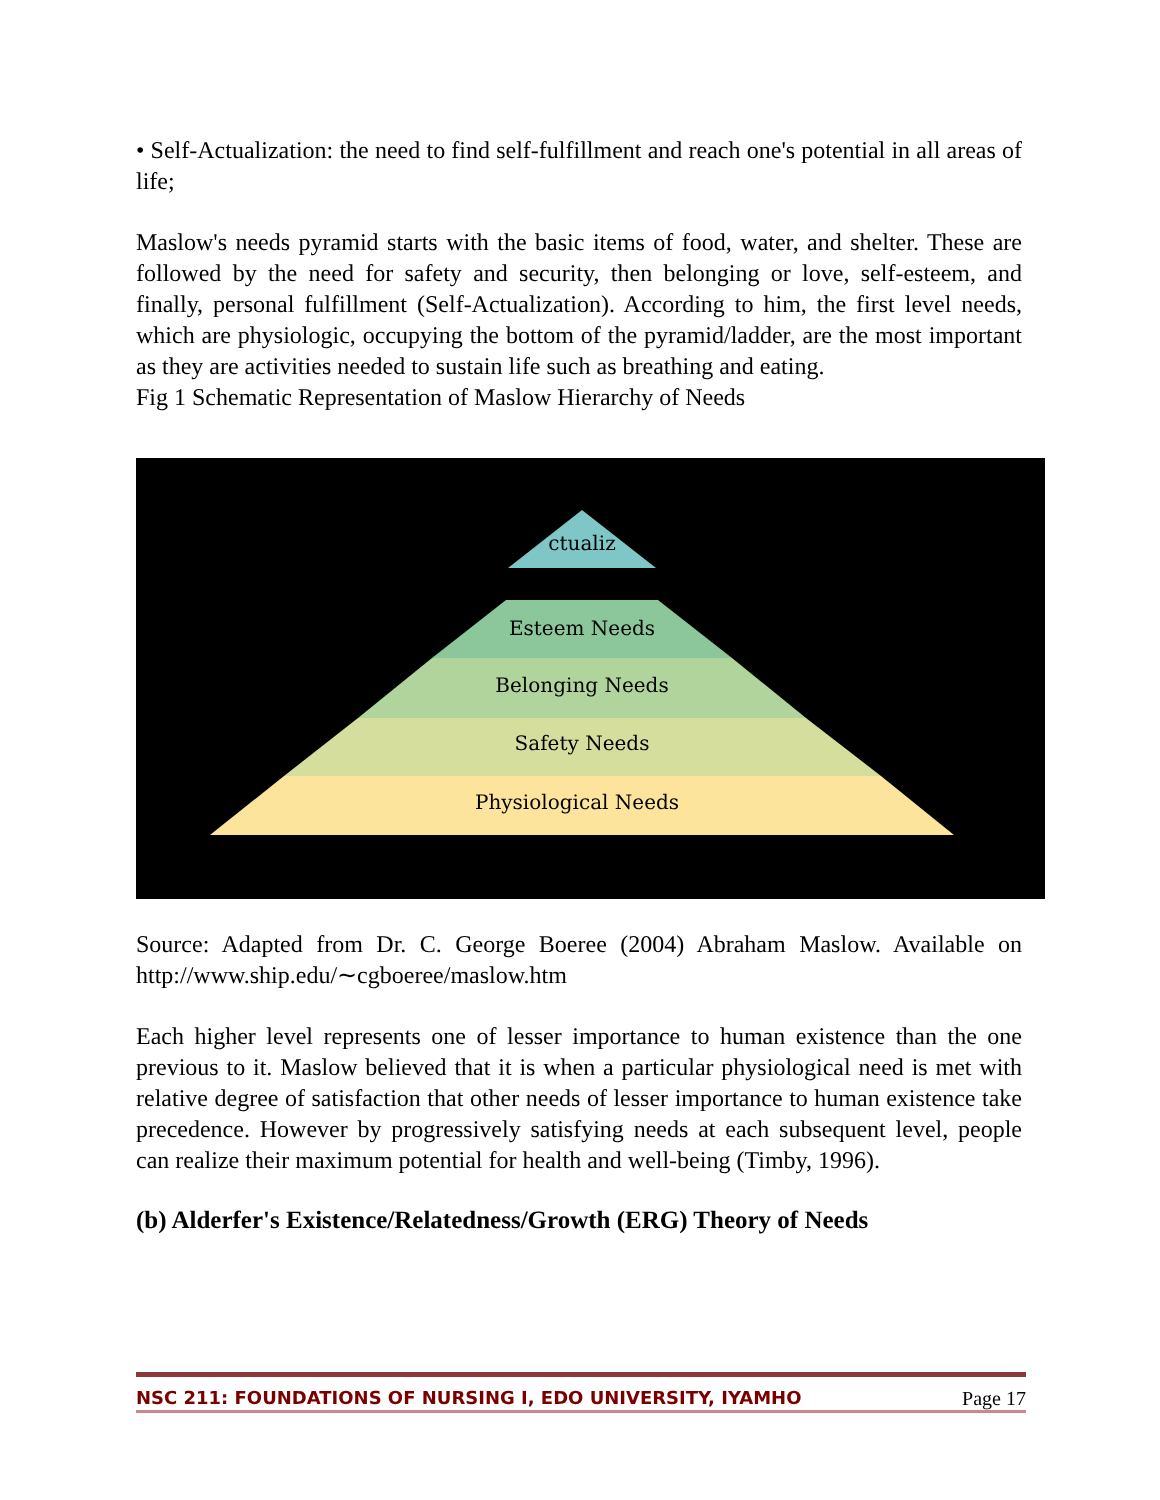• Self-Actualization: the need to find self-fulfillment and reach one's potential in all areas of life;
Maslow's needs pyramid starts with the basic items of food, water, and shelter. These are followed by the need for safety and security, then belonging or love, self-esteem, and finally, personal fulfillment (Self-Actualization). According to him, the first level needs, which are physiologic, occupying the bottom of the pyramid/ladder, are the most important as they are activities needed to sustain life such as breathing and eating.
Fig 1 Schematic Representation of Maslow Hierarchy of Needs
ctualiz
Esteem Needs
Belonging Needs
Safety Needs
Physiological Needs
Source: Adapted from Dr. C. George Boeree (2004) Abraham Maslow. Available on http://www.ship.edu/∼cgboeree/maslow.htm
Each higher level represents one of lesser importance to human existence than the one previous to it. Maslow believed that it is when a particular physiological need is met with relative degree of satisfaction that other needs of lesser importance to human existence take precedence. However by progressively satisfying needs at each subsequent level, people can realize their maximum potential for health and well-being (Timby, 1996).
(b) Alderfer's Existence/Relatedness/Growth (ERG) Theory of Needs
NSC 211: FOUNDATIONS OF NURSING I, EDO UNIVERSITY, IYAMHO Page 17